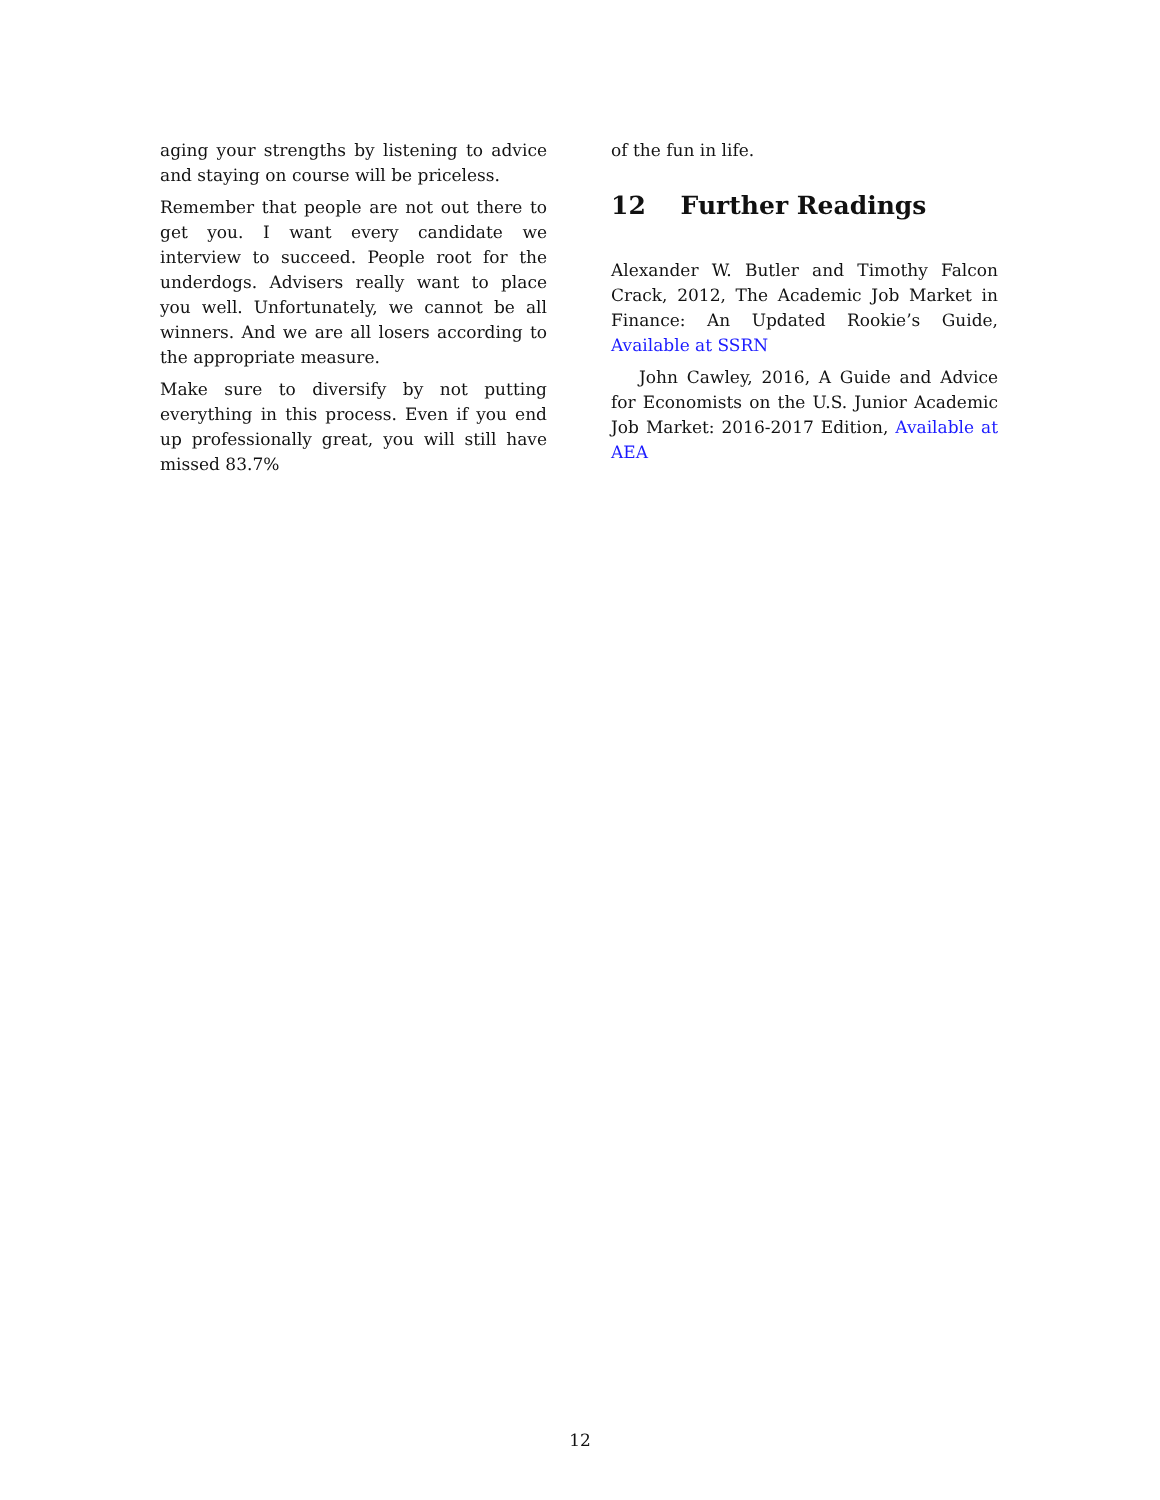aging your strengths by listening to advice and staying on course will be priceless.
Remember that people are not out there to get you. I want every candidate we interview to succeed. People root for the underdogs. Advisers really want to place you well. Unfortunately, we cannot be all winners. And we are all losers according to the appropriate measure.
Make sure to diversify by not putting everything in this process. Even if you end up professionally great, you will still have missed 83.7%
of the fun in life.
12 Further Readings
Alexander W. Butler and Timothy Falcon Crack, 2012, The Academic Job Market in Finance: An Updated Rookie’s Guide, Available at SSRN
John Cawley, 2016, A Guide and Advice for Economists on the U.S. Junior Academic Job Market: 2016-2017 Edition, Available at AEA
12